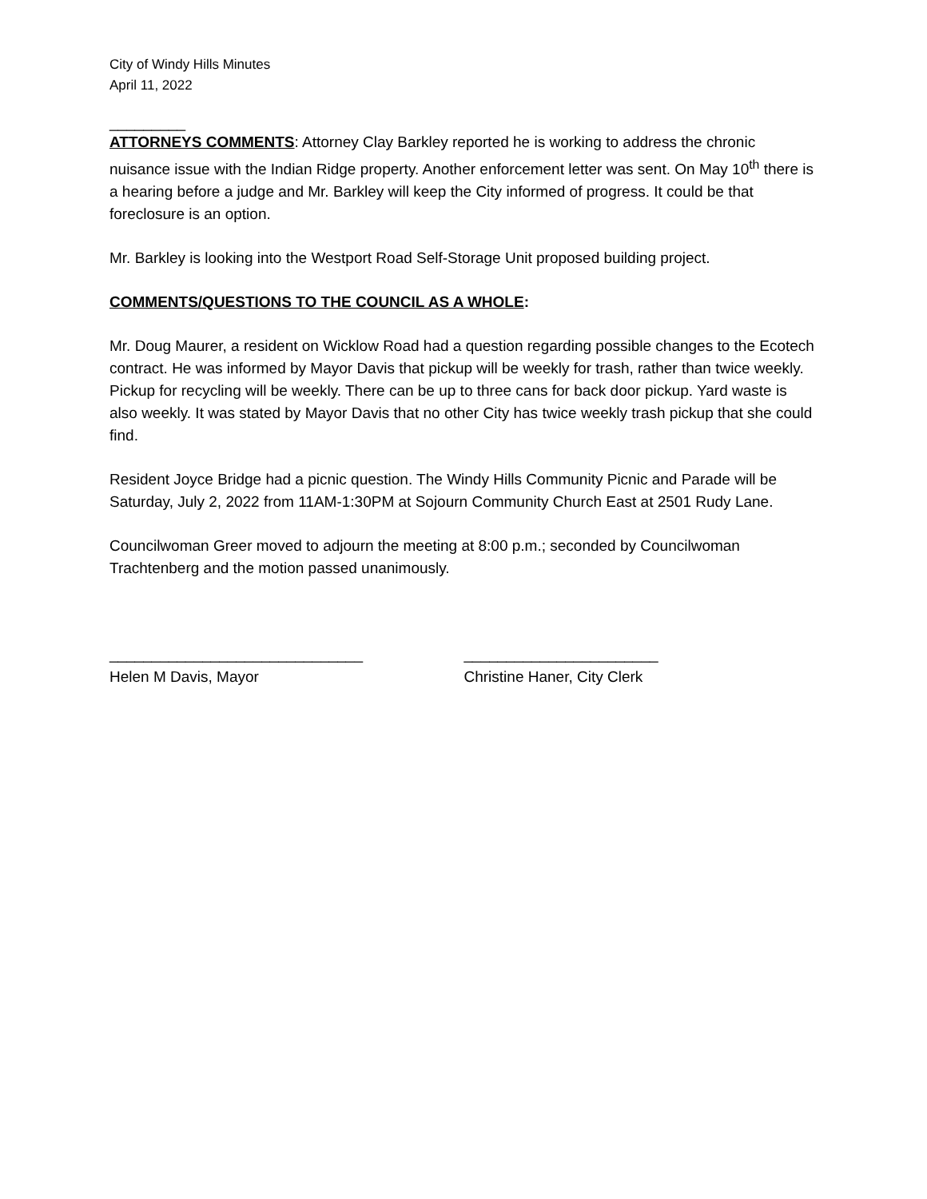City of Windy Hills Minutes
April 11, 2022
_________
ATTORNEYS COMMENTS: Attorney Clay Barkley reported he is working to address the chronic nuisance issue with the Indian Ridge property. Another enforcement letter was sent. On May 10<sup>th</sup> there is a hearing before a judge and Mr. Barkley will keep the City informed of progress. It could be that foreclosure is an option.
Mr. Barkley is looking into the Westport Road Self-Storage Unit proposed building project.
COMMENTS/QUESTIONS TO THE COUNCIL AS A WHOLE:
Mr. Doug Maurer, a resident on Wicklow Road had a question regarding possible changes to the Ecotech contract. He was informed by Mayor Davis that pickup will be weekly for trash, rather than twice weekly. Pickup for recycling will be weekly. There can be up to three cans for back door pickup. Yard waste is also weekly. It was stated by Mayor Davis that no other City has twice weekly trash pickup that she could find.
Resident Joyce Bridge had a picnic question. The Windy Hills Community Picnic and Parade will be Saturday, July 2, 2022 from 11AM-1:30PM at Sojourn Community Church East at 2501 Rudy Lane.
Councilwoman Greer moved to adjourn the meeting at 8:00 p.m.; seconded by Councilwoman Trachtenberg and the motion passed unanimously.
______________________________
Helen M Davis, Mayor
_______________________
Christine Haner, City Clerk